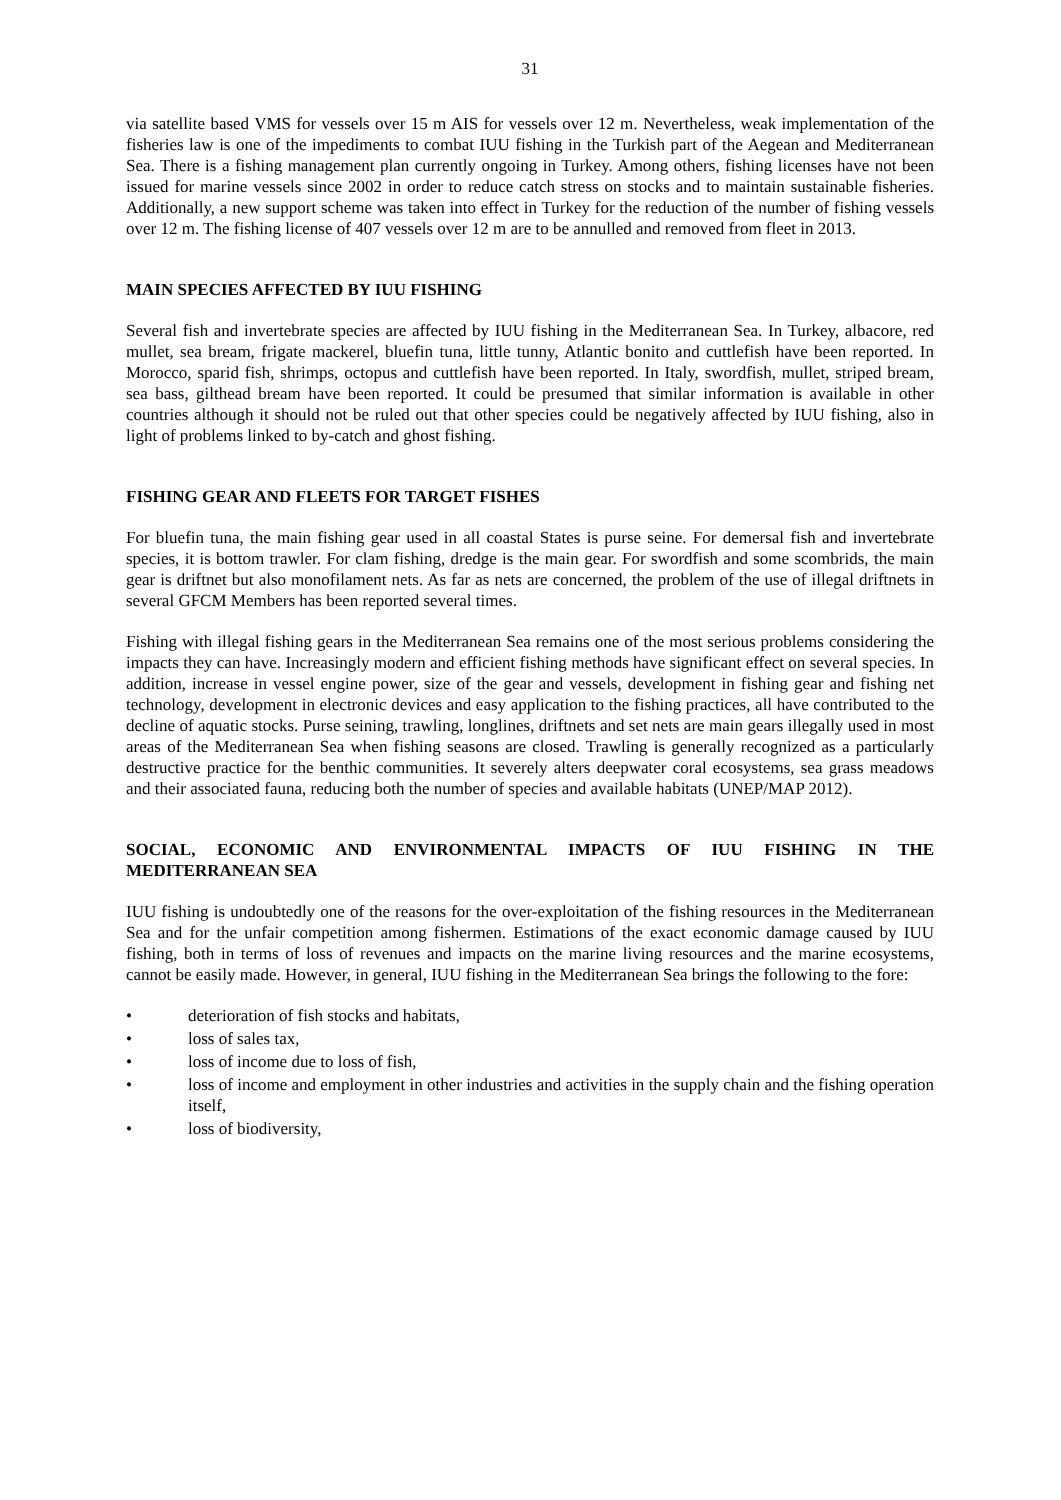31
via satellite based VMS for vessels over 15 m AIS for vessels over 12 m. Nevertheless, weak implementation of the fisheries law is one of the impediments to combat IUU fishing in the Turkish part of the Aegean and Mediterranean Sea. There is a fishing management plan currently ongoing in Turkey. Among others, fishing licenses have not been issued for marine vessels since 2002 in order to reduce catch stress on stocks and to maintain sustainable fisheries. Additionally, a new support scheme was taken into effect in Turkey for the reduction of the number of fishing vessels over 12 m. The fishing license of 407 vessels over 12 m are to be annulled and removed from fleet in 2013.
MAIN SPECIES AFFECTED BY IUU FISHING
Several fish and invertebrate species are affected by IUU fishing in the Mediterranean Sea. In Turkey, albacore, red mullet, sea bream, frigate mackerel, bluefin tuna, little tunny, Atlantic bonito and cuttlefish have been reported. In Morocco, sparid fish, shrimps, octopus and cuttlefish have been reported. In Italy, swordfish, mullet, striped bream, sea bass, gilthead bream have been reported. It could be presumed that similar information is available in other countries although it should not be ruled out that other species could be negatively affected by IUU fishing, also in light of problems linked to by-catch and ghost fishing.
FISHING GEAR AND FLEETS FOR TARGET FISHES
For bluefin tuna, the main fishing gear used in all coastal States is purse seine. For demersal fish and invertebrate species, it is bottom trawler. For clam fishing, dredge is the main gear. For swordfish and some scombrids, the main gear is driftnet but also monofilament nets. As far as nets are concerned, the problem of the use of illegal driftnets in several GFCM Members has been reported several times.
Fishing with illegal fishing gears in the Mediterranean Sea remains one of the most serious problems considering the impacts they can have. Increasingly modern and efficient fishing methods have significant effect on several species. In addition, increase in vessel engine power, size of the gear and vessels, development in fishing gear and fishing net technology, development in electronic devices and easy application to the fishing practices, all have contributed to the decline of aquatic stocks. Purse seining, trawling, longlines, driftnets and set nets are main gears illegally used in most areas of the Mediterranean Sea when fishing seasons are closed. Trawling is generally recognized as a particularly destructive practice for the benthic communities. It severely alters deepwater coral ecosystems, sea grass meadows and their associated fauna, reducing both the number of species and available habitats (UNEP/MAP 2012).
SOCIAL, ECONOMIC AND ENVIRONMENTAL IMPACTS OF IUU FISHING IN THE MEDITERRANEAN SEA
IUU fishing is undoubtedly one of the reasons for the over-exploitation of the fishing resources in the Mediterranean Sea and for the unfair competition among fishermen. Estimations of the exact economic damage caused by IUU fishing, both in terms of loss of revenues and impacts on the marine living resources and the marine ecosystems, cannot be easily made. However, in general, IUU fishing in the Mediterranean Sea brings the following to the fore:
• deterioration of fish stocks and habitats,
• loss of sales tax,
• loss of income due to loss of fish,
• loss of income and employment in other industries and activities in the supply chain and the fishing operation itself,
• loss of biodiversity,